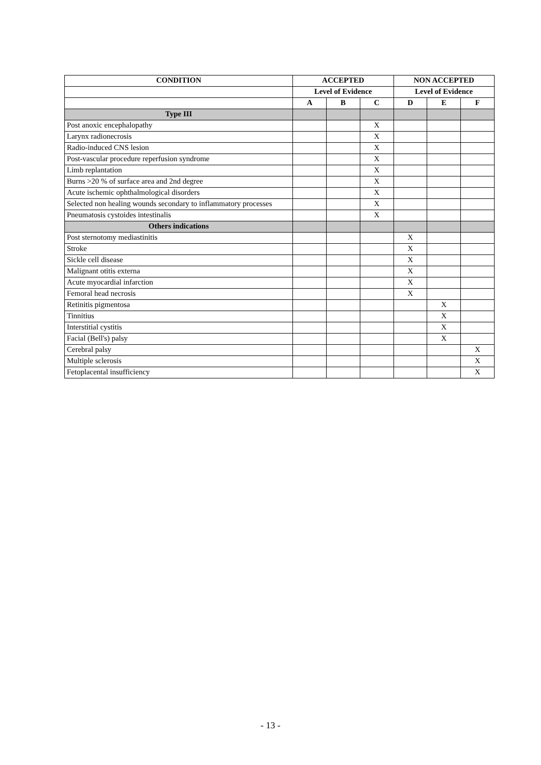| CONDITION | ACCEPTED | | | NON ACCEPTED | | |
| --- | --- | --- | --- | --- | --- | --- |
| | Level of Evidence | | | Level of Evidence | | |
| | A | B | C | D | E | F |
| Type III | | | | | | |
| Post anoxic encephalopathy | | | X | | | |
| Larynx radionecrosis | | | X | | | |
| Radio-induced CNS lesion | | | X | | | |
| Post-vascular procedure reperfusion syndrome | | | X | | | |
| Limb replantation | | | X | | | |
| Burns >20 % of surface area and 2nd degree | | | X | | | |
| Acute ischemic ophthalmological disorders | | | X | | | |
| Selected non healing wounds secondary to inflammatory processes | | | X | | | |
| Pneumatosis cystoides intestinalis | | | X | | | |
| Others indications | | | | | | |
| Post sternotomy mediastinitis | | | | X | | |
| Stroke | | | | X | | |
| Sickle cell disease | | | | X | | |
| Malignant otitis externa | | | | X | | |
| Acute myocardial infarction | | | | X | | |
| Femoral head necrosis | | | | X | | |
| Retinitis pigmentosa | | | | | X | |
| Tinnitius | | | | | X | |
| Interstitial cystitis | | | | | X | |
| Facial (Bell's) palsy | | | | | X | |
| Cerebral palsy | | | | | | X |
| Multiple sclerosis | | | | | | X |
| Fetoplacental insufficiency | | | | | | X |
- 13 -